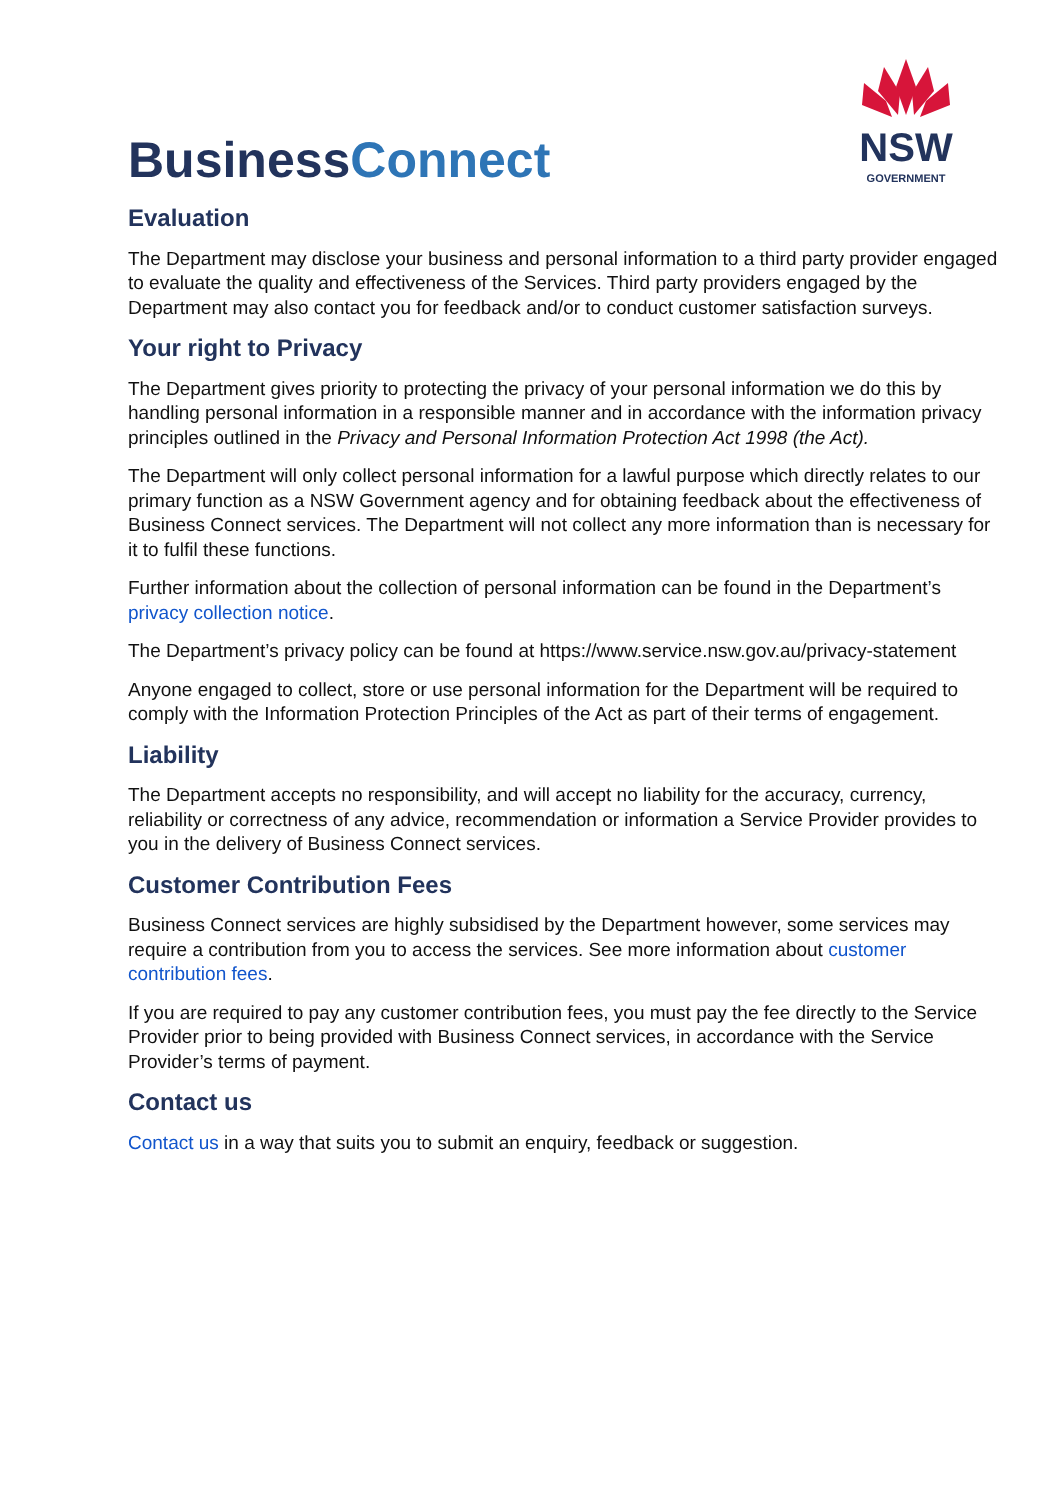BusinessConnect
NSW
GOVERNMENT
Evaluation
The Department may disclose your business and personal information to a third party provider engaged to evaluate the quality and effectiveness of the Services. Third party providers engaged by the Department may also contact you for feedback and/or to conduct customer satisfaction surveys.
Your right to Privacy
The Department gives priority to protecting the privacy of your personal information we do this by handling personal information in a responsible manner and in accordance with the information privacy principles outlined in the Privacy and Personal Information Protection Act 1998 (the Act).
The Department will only collect personal information for a lawful purpose which directly relates to our primary function as a NSW Government agency and for obtaining feedback about the effectiveness of Business Connect services. The Department will not collect any more information than is necessary for it to fulfil these functions.
Further information about the collection of personal information can be found in the Department’s privacy collection notice.
The Department’s privacy policy can be found at https://www.service.nsw.gov.au/privacy-statement
Anyone engaged to collect, store or use personal information for the Department will be required to comply with the Information Protection Principles of the Act as part of their terms of engagement.
Liability
The Department accepts no responsibility, and will accept no liability for the accuracy, currency, reliability or correctness of any advice, recommendation or information a Service Provider provides to you in the delivery of Business Connect services.
Customer Contribution Fees
Business Connect services are highly subsidised by the Department however, some services may require a contribution from you to access the services. See more information about customer contribution fees.
If you are required to pay any customer contribution fees, you must pay the fee directly to the Service Provider prior to being provided with Business Connect services, in accordance with the Service Provider’s terms of payment.
Contact us
Contact us in a way that suits you to submit an enquiry, feedback or suggestion.